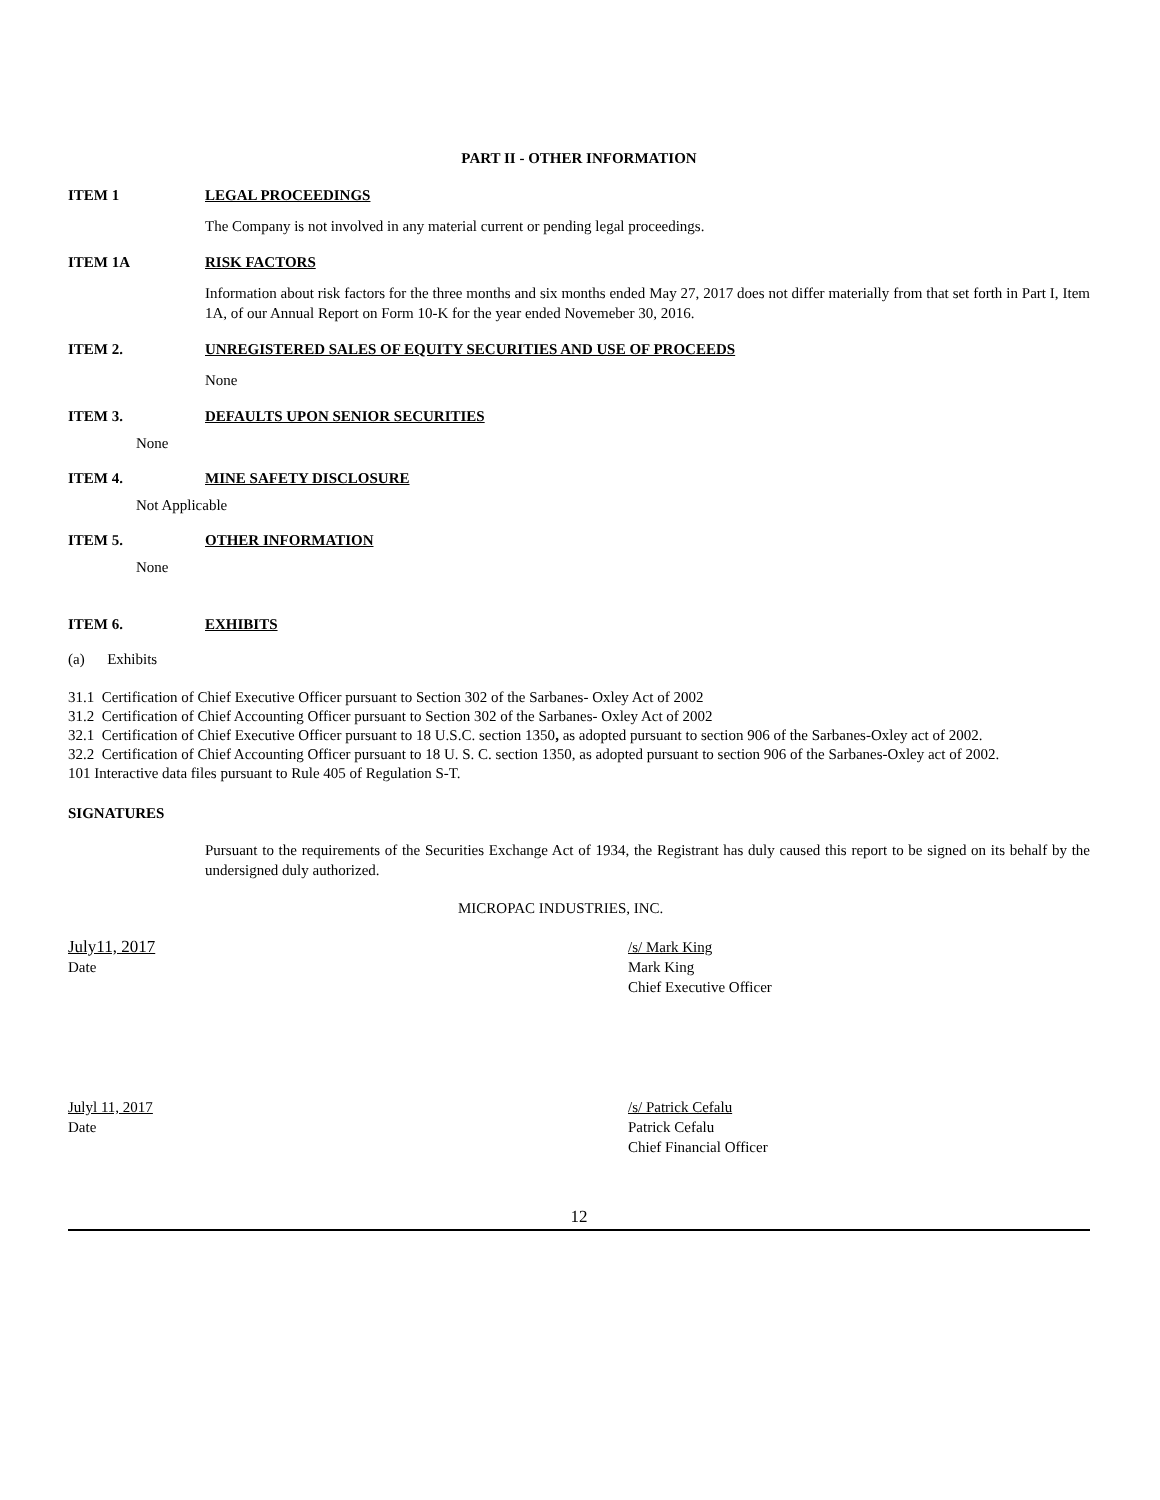PART II - OTHER INFORMATION
ITEM 1 LEGAL PROCEEDINGS
The Company is not involved in any material current or pending legal proceedings.
ITEM 1A RISK FACTORS
Information about risk factors for the three months and six months ended May 27, 2017 does not differ materially from that set forth in Part I, Item 1A, of our Annual Report on Form 10-K for the year ended Novemeber 30, 2016.
ITEM 2. UNREGISTERED SALES OF EQUITY SECURITIES AND USE OF PROCEEDS
None
ITEM 3. DEFAULTS UPON SENIOR SECURITIES
None
ITEM 4. MINE SAFETY DISCLOSURE
Not Applicable
ITEM 5. OTHER INFORMATION
None
ITEM 6. EXHIBITS
(a) Exhibits
31.1 Certification of Chief Executive Officer pursuant to Section 302 of the Sarbanes- Oxley Act of 2002
31.2 Certification of Chief Accounting Officer pursuant to Section 302 of the Sarbanes- Oxley Act of 2002
32.1 Certification of Chief Executive Officer pursuant to 18 U.S.C. section 1350, as adopted pursuant to section 906 of the Sarbanes-Oxley act of 2002.
32.2 Certification of Chief Accounting Officer pursuant to 18 U. S. C. section 1350, as adopted pursuant to section 906 of the Sarbanes-Oxley act of 2002.
101 Interactive data files pursuant to Rule 405 of Regulation S-T.
SIGNATURES
Pursuant to the requirements of the Securities Exchange Act of 1934, the Registrant has duly caused this report to be signed on its behalf by the undersigned duly authorized.
MICROPAC INDUSTRIES, INC.
July11, 2017
Date
/s/ Mark King
Mark King
Chief Executive Officer
Julyl 11, 2017
Date
/s/ Patrick Cefalu
Patrick Cefalu
Chief Financial Officer
12